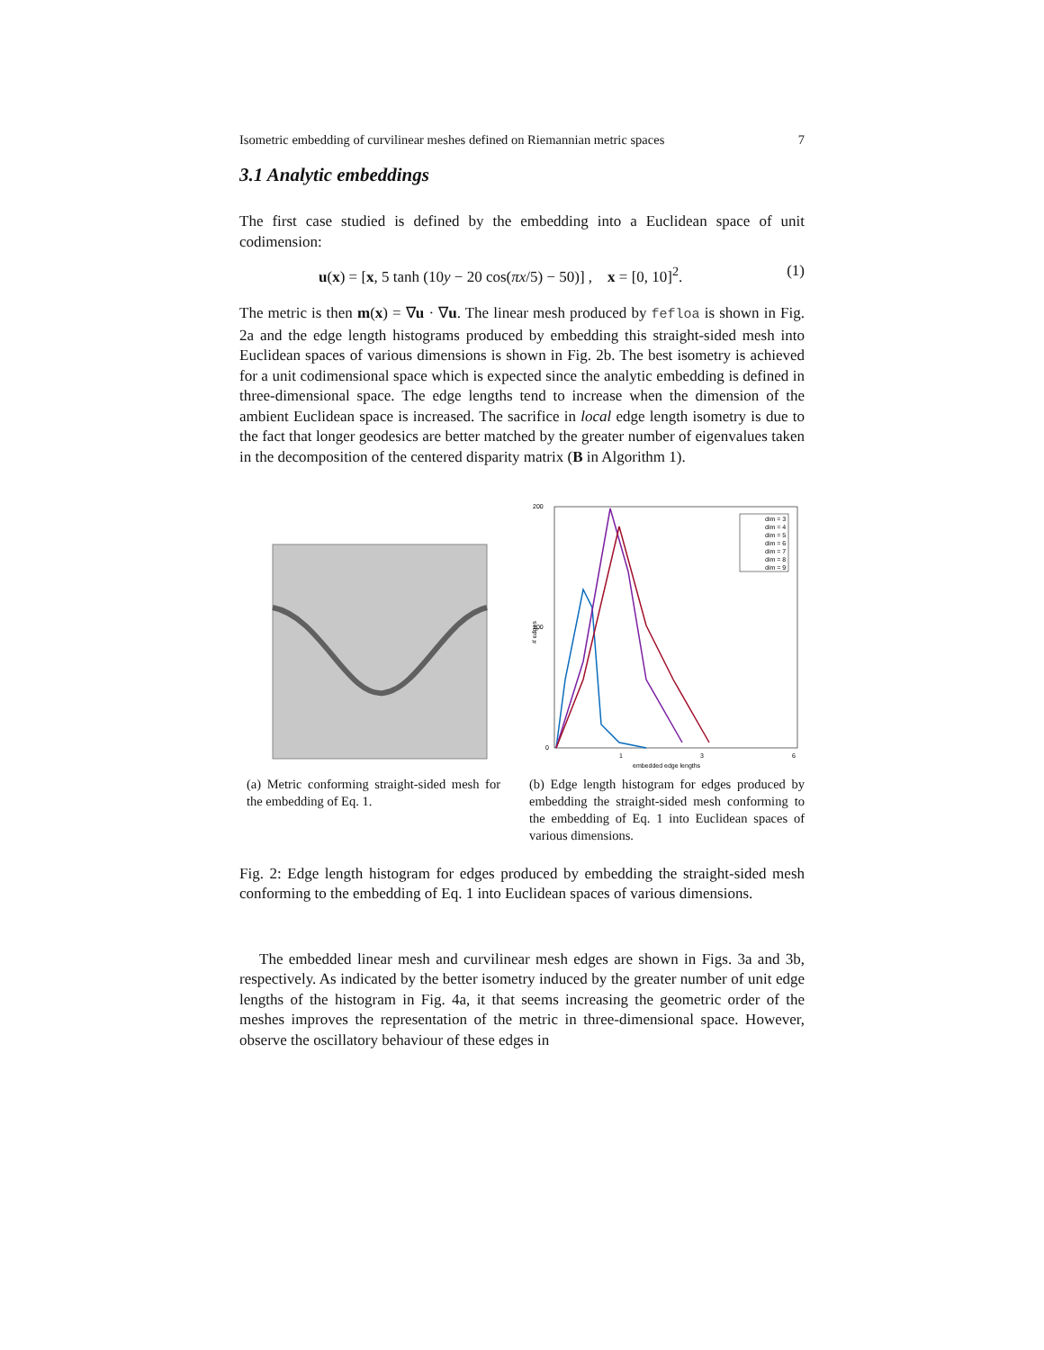Isometric embedding of curvilinear meshes defined on Riemannian metric spaces 7
3.1 Analytic embeddings
The first case studied is defined by the embedding into a Euclidean space of unit codimension:
u(x) = [x, 5 tanh (10y − 20 cos(πx/5) − 50)] , x = [0, 10]<sup>2</sup>. (1)
The metric is then m(x) = ∇u · ∇u. The linear mesh produced by fefloa is shown in Fig. 2a and the edge length histograms produced by embedding this straight-sided mesh into Euclidean spaces of various dimensions is shown in Fig. 2b. The best isometry is achieved for a unit codimensional space which is expected since the analytic embedding is defined in three-dimensional space. The edge lengths tend to increase when the dimension of the ambient Euclidean space is increased. The sacrifice in local edge length isometry is due to the fact that longer geodesics are better matched by the greater number of eigenvalues taken in the decomposition of the centered disparity matrix (B in Algorithm 1).
(a) Metric conforming straight-sided mesh for the embedding of Eq. 1.
200
100
0
1
3
6
embedded edge lengths
# edges
dim = 3
dim = 4
dim = 5
dim = 6
dim = 7
dim = 8
dim = 9
(b) Edge length histogram for edges produced by embedding the straight-sided mesh conforming to the embedding of Eq. 1 into Euclidean spaces of various dimensions.
Fig. 2: Edge length histogram for edges produced by embedding the straight-sided mesh conforming to the embedding of Eq. 1 into Euclidean spaces of various dimensions.
The embedded linear mesh and curvilinear mesh edges are shown in Figs. 3a and 3b, respectively. As indicated by the better isometry induced by the greater number of unit edge lengths of the histogram in Fig. 4a, it that seems increasing the geometric order of the meshes improves the representation of the metric in three-dimensional space. However, observe the oscillatory behaviour of these edges in